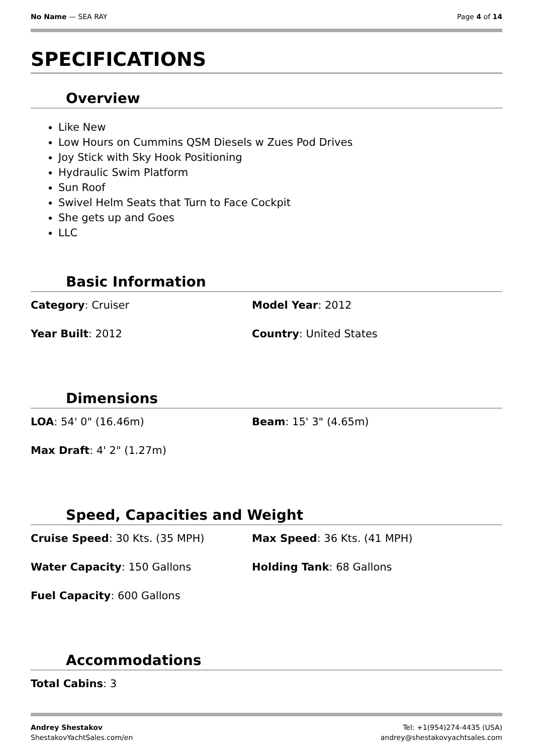No Name — SEA RAY Page 4 of 14
SPECIFICATIONS
Overview
Like New
Low Hours on Cummins QSM Diesels w Zues Pod Drives
Joy Stick with Sky Hook Positioning
Hydraulic Swim Platform
Sun Roof
Swivel Helm Seats that Turn to Face Cockpit
She gets up and Goes
LLC
Basic Information
Category: Cruiser
Model Year: 2012
Year Built: 2012
Country: United States
Dimensions
LOA: 54' 0" (16.46m)
Beam: 15' 3" (4.65m)
Max Draft: 4' 2" (1.27m)
Speed, Capacities and Weight
Cruise Speed: 30 Kts. (35 MPH)
Max Speed: 36 Kts. (41 MPH)
Water Capacity: 150 Gallons
Holding Tank: 68 Gallons
Fuel Capacity: 600 Gallons
Accommodations
Total Cabins: 3
Andrey Shestakov
ShestakovYachtSales.com/en
Tel: +1(954)274-4435 (USA)
andrey@shestakovyachtsales.com